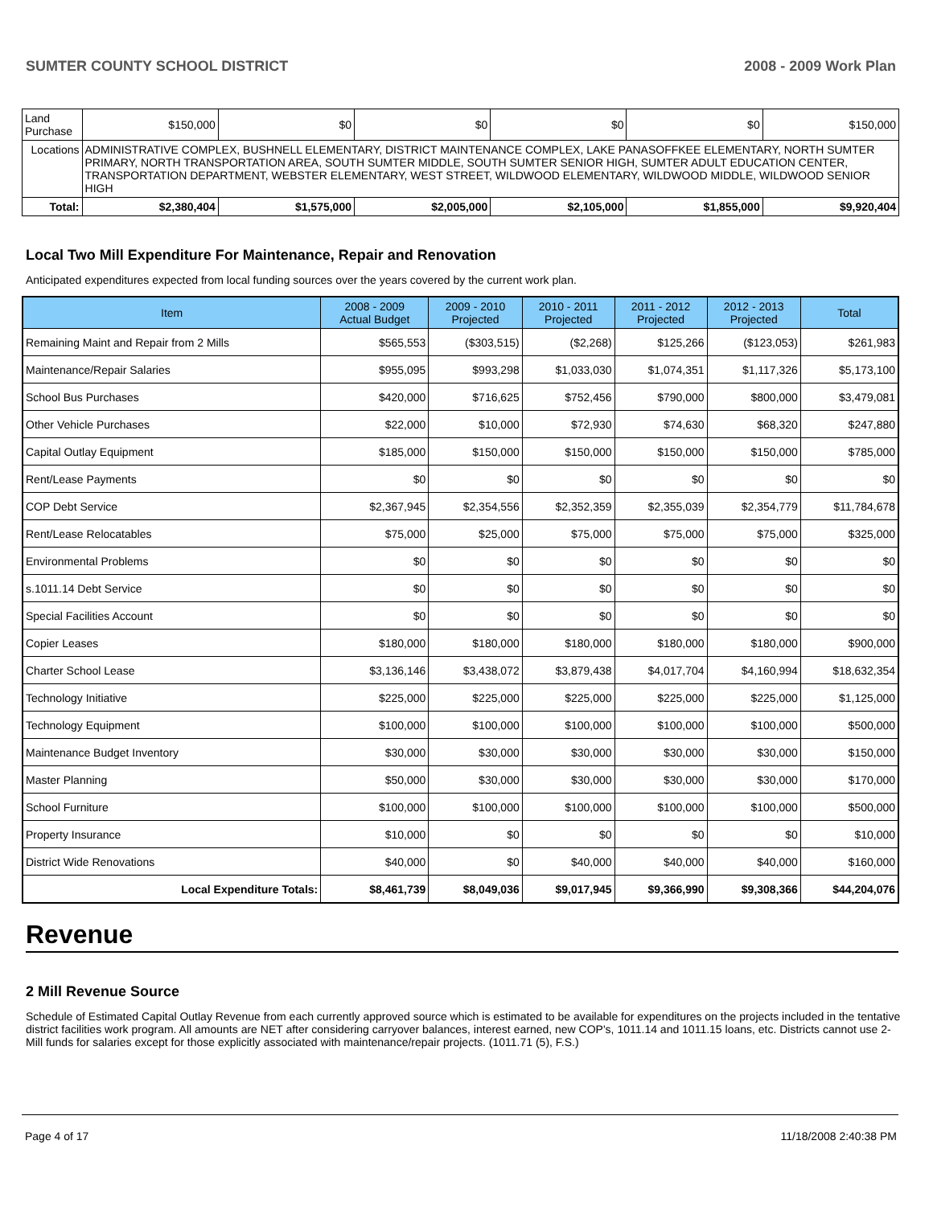SUMTER COUNTY SCHOOL DISTRICT 2008 - 2009 Work Plan
| Land Purchase | | $150,000 | $0 | $0 | $0 | $0 | $150,000 |
| Locations | ADMINISTRATIVE COMPLEX, BUSHNELL ELEMENTARY, DISTRICT MAINTENANCE COMPLEX, LAKE PANASOFFKEE ELEMENTARY, NORTH SUMTER PRIMARY, NORTH TRANSPORTATION AREA, SOUTH SUMTER MIDDLE, SOUTH SUMTER SENIOR HIGH, SUMTER ADULT EDUCATION CENTER, TRANSPORTATION DEPARTMENT, WEBSTER ELEMENTARY, WEST STREET, WILDWOOD ELEMENTARY, WILDWOOD MIDDLE, WILDWOOD SENIOR HIGH | | | | | | |
| Total: | | $2,380,404 | $1,575,000 | $2,005,000 | $2,105,000 | $1,855,000 | $9,920,404 |
Local Two Mill Expenditure For Maintenance, Repair and Renovation
Anticipated expenditures expected from local funding sources over the years covered by the current work plan.
| Item | 2008 - 2009 Actual Budget | 2009 - 2010 Projected | 2010 - 2011 Projected | 2011 - 2012 Projected | 2012 - 2013 Projected | Total |
| --- | --- | --- | --- | --- | --- | --- |
| Remaining Maint and Repair from 2 Mills | $565,553 | ($303,515) | ($2,268) | $125,266 | ($123,053) | $261,983 |
| Maintenance/Repair Salaries | $955,095 | $993,298 | $1,033,030 | $1,074,351 | $1,117,326 | $5,173,100 |
| School Bus Purchases | $420,000 | $716,625 | $752,456 | $790,000 | $800,000 | $3,479,081 |
| Other Vehicle Purchases | $22,000 | $10,000 | $72,930 | $74,630 | $68,320 | $247,880 |
| Capital Outlay Equipment | $185,000 | $150,000 | $150,000 | $150,000 | $150,000 | $785,000 |
| Rent/Lease Payments | $0 | $0 | $0 | $0 | $0 | $0 |
| COP Debt Service | $2,367,945 | $2,354,556 | $2,352,359 | $2,355,039 | $2,354,779 | $11,784,678 |
| Rent/Lease Relocatables | $75,000 | $25,000 | $75,000 | $75,000 | $75,000 | $325,000 |
| Environmental Problems | $0 | $0 | $0 | $0 | $0 | $0 |
| s.1011.14 Debt Service | $0 | $0 | $0 | $0 | $0 | $0 |
| Special Facilities Account | $0 | $0 | $0 | $0 | $0 | $0 |
| Copier Leases | $180,000 | $180,000 | $180,000 | $180,000 | $180,000 | $900,000 |
| Charter School Lease | $3,136,146 | $3,438,072 | $3,879,438 | $4,017,704 | $4,160,994 | $18,632,354 |
| Technology Initiative | $225,000 | $225,000 | $225,000 | $225,000 | $225,000 | $1,125,000 |
| Technology Equipment | $100,000 | $100,000 | $100,000 | $100,000 | $100,000 | $500,000 |
| Maintenance Budget Inventory | $30,000 | $30,000 | $30,000 | $30,000 | $30,000 | $150,000 |
| Master Planning | $50,000 | $30,000 | $30,000 | $30,000 | $30,000 | $170,000 |
| School Furniture | $100,000 | $100,000 | $100,000 | $100,000 | $100,000 | $500,000 |
| Property Insurance | $10,000 | $0 | $0 | $0 | $0 | $10,000 |
| District Wide Renovations | $40,000 | $0 | $40,000 | $40,000 | $40,000 | $160,000 |
| Local Expenditure Totals: | $8,461,739 | $8,049,036 | $9,017,945 | $9,366,990 | $9,308,366 | $44,204,076 |
Revenue
2 Mill Revenue Source
Schedule of Estimated Capital Outlay Revenue from each currently approved source which is estimated to be available for expenditures on the projects included in the tentative district facilities work program. All amounts are NET after considering carryover balances, interest earned, new COP's, 1011.14 and 1011.15 loans, etc. Districts cannot use 2-Mill funds for salaries except for those explicitly associated with maintenance/repair projects. (1011.71 (5), F.S.)
Page 4 of 17 11/18/2008 2:40:38 PM